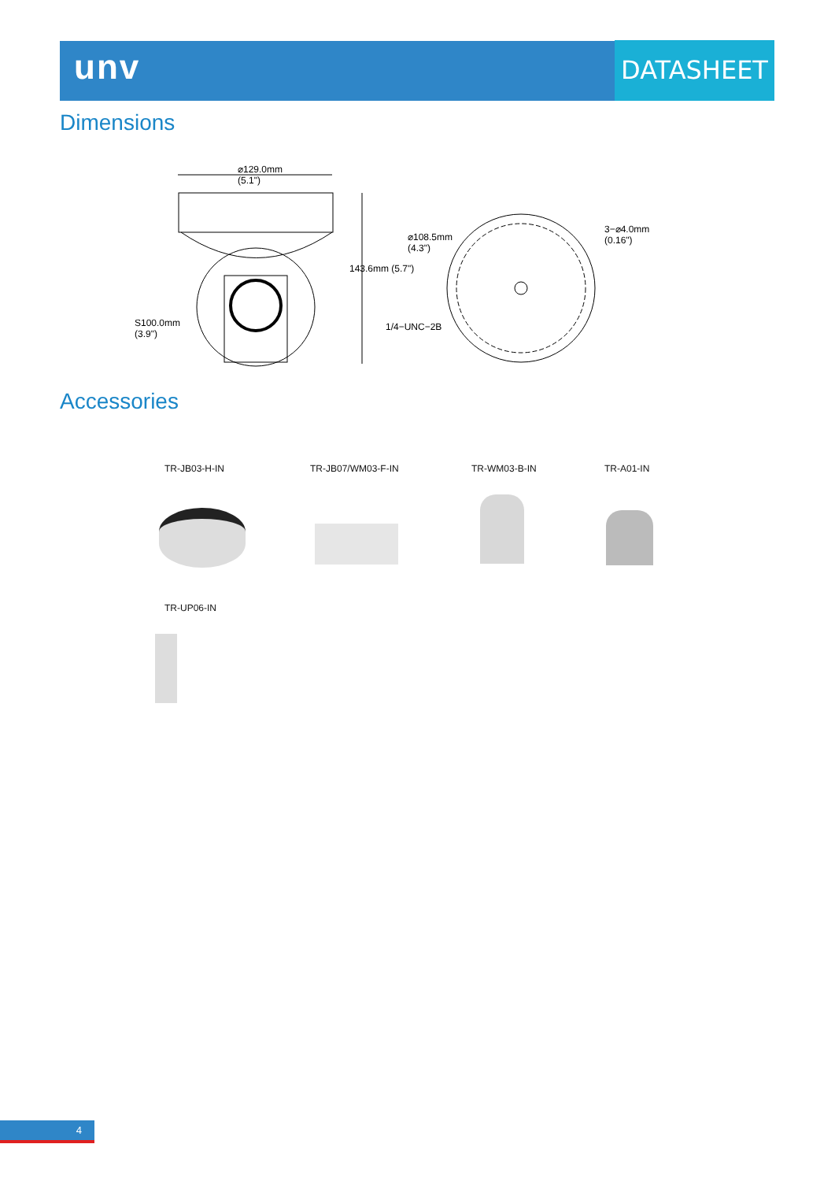unv DATASHEET
Dimensions
⌀129.0mm
(5.1")
⌀108.5mm
(4.3")
3−⌀4.0mm
(0.16")
143.6mm (5.7")
1/4−UNC−2B
S100.0mm
(3.9")
Accessories
TR-JB03-H-IN TR-JB07/WM03-F-IN TR-WM03-B-IN TR-A01-IN
TR-UP06-IN
4